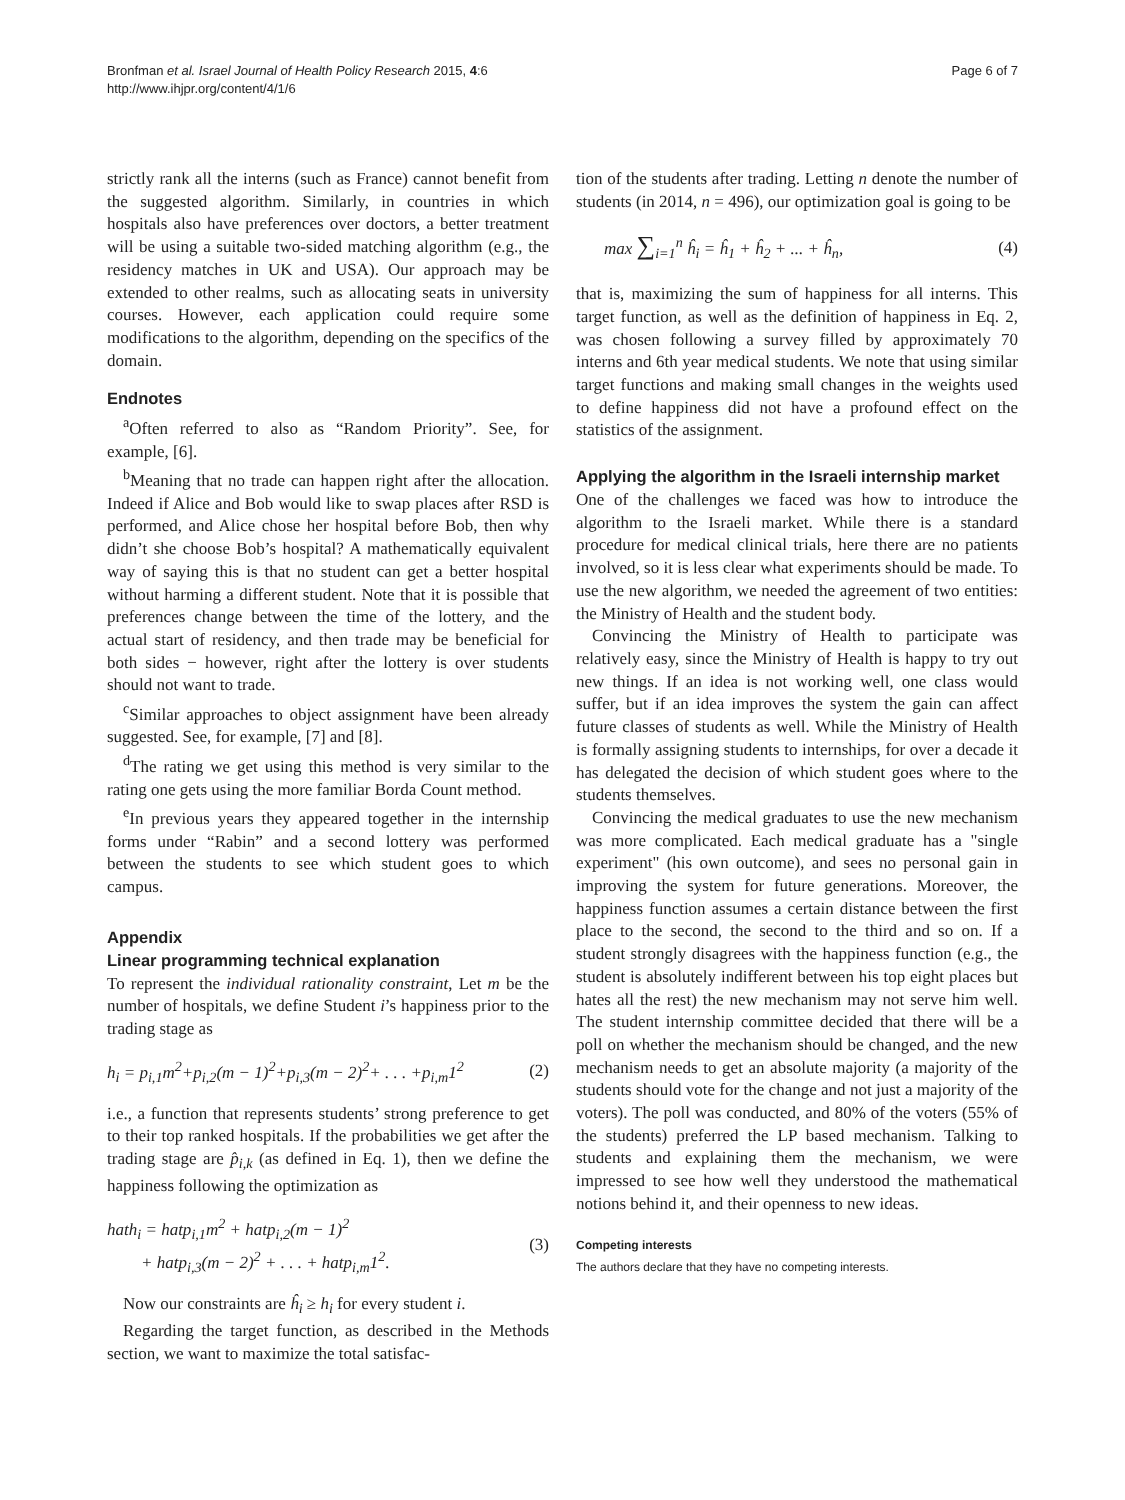Bronfman et al. Israel Journal of Health Policy Research 2015, 4:6
http://www.ihjpr.org/content/4/1/6
Page 6 of 7
strictly rank all the interns (such as France) cannot benefit from the suggested algorithm. Similarly, in countries in which hospitals also have preferences over doctors, a better treatment will be using a suitable two-sided matching algorithm (e.g., the residency matches in UK and USA). Our approach may be extended to other realms, such as allocating seats in university courses. However, each application could require some modifications to the algorithm, depending on the specifics of the domain.
Endnotes
<sup>a</sup> Often referred to also as “Random Priority”. See, for example, [6].
<sup>b</sup> Meaning that no trade can happen right after the allocation. Indeed if Alice and Bob would like to swap places after RSD is performed, and Alice chose her hospital before Bob, then why didn’t she choose Bob’s hospital? A mathematically equivalent way of saying this is that no student can get a better hospital without harming a different student. Note that it is possible that preferences change between the time of the lottery, and the actual start of residency, and then trade may be beneficial for both sides − however, right after the lottery is over students should not want to trade.
<sup>c</sup> Similar approaches to object assignment have been already suggested. See, for example, [7] and [8].
<sup>d</sup> The rating we get using this method is very similar to the rating one gets using the more familiar Borda Count method.
<sup>e</sup> In previous years they appeared together in the internship forms under “Rabin” and a second lottery was performed between the students to see which student goes to which campus.
Appendix
Linear programming technical explanation
To represent the individual rationality constraint, Let m be the number of hospitals, we define Student i’s happiness prior to the trading stage as
h<sub>i</sub> = p<sub>i,1</sub>m<sup>2</sup>+p<sub>i,2</sub>(m − 1)<sup>2</sup>+p<sub>i,3</sub>(m − 2)<sup>2</sup>+ . . . +p<sub>i,m</sub>1<sup>2</sup> (2)
i.e., a function that represents students’ strong preference to get to their top ranked hospitals. If the probabilities we get after the trading stage are p̂<sub>i,k</sub> (as defined in Eq. 1), then we define the happiness following the optimization as
hath<sub>i</sub> = hatp<sub>i,1</sub>m<sup>2</sup> + hatp<sub>i,2</sub>(m − 1)<sup>2</sup>
+ hatp<sub>i,3</sub>(m − 2)<sup>2</sup> + . . . + hatp<sub>i,m</sub>1<sup>2</sup>. (3)
Now our constraints are ĥ<sub>i</sub> ≥ h<sub>i</sub> for every student i.
Regarding the target function, as described in the Methods section, we want to maximize the total satisfac-
tion of the students after trading. Letting n denote the number of students (in 2014, n = 496), our optimization goal is going to be
max ∑<sub>i=1</sub><sup>n</sup> ĥ<sub>i</sub> = ĥ<sub>1</sub> + ĥ<sub>2</sub> + ... + ĥ<sub>n</sub>, (4)
that is, maximizing the sum of happiness for all interns. This target function, as well as the definition of happiness in Eq. 2, was chosen following a survey filled by approximately 70 interns and 6th year medical students. We note that using similar target functions and making small changes in the weights used to define happiness did not have a profound effect on the statistics of the assignment.
Applying the algorithm in the Israeli internship market
One of the challenges we faced was how to introduce the algorithm to the Israeli market. While there is a standard procedure for medical clinical trials, here there are no patients involved, so it is less clear what experiments should be made. To use the new algorithm, we needed the agreement of two entities: the Ministry of Health and the student body.
Convincing the Ministry of Health to participate was relatively easy, since the Ministry of Health is happy to try out new things. If an idea is not working well, one class would suffer, but if an idea improves the system the gain can affect future classes of students as well. While the Ministry of Health is formally assigning students to internships, for over a decade it has delegated the decision of which student goes where to the students themselves.
Convincing the medical graduates to use the new mechanism was more complicated. Each medical graduate has a "single experiment" (his own outcome), and sees no personal gain in improving the system for future generations. Moreover, the happiness function assumes a certain distance between the first place to the second, the second to the third and so on. If a student strongly disagrees with the happiness function (e.g., the student is absolutely indifferent between his top eight places but hates all the rest) the new mechanism may not serve him well. The student internship committee decided that there will be a poll on whether the mechanism should be changed, and the new mechanism needs to get an absolute majority (a majority of the students should vote for the change and not just a majority of the voters). The poll was conducted, and 80% of the voters (55% of the students) preferred the LP based mechanism. Talking to students and explaining them the mechanism, we were impressed to see how well they understood the mathematical notions behind it, and their openness to new ideas.
Competing interests
The authors declare that they have no competing interests.